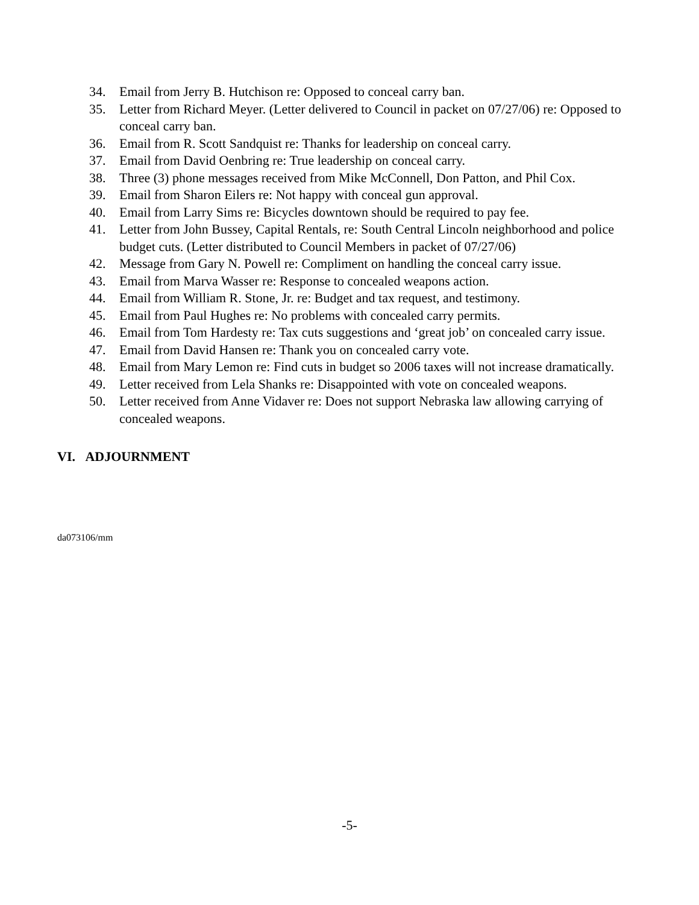34. Email from Jerry B. Hutchison re: Opposed to conceal carry ban.
35. Letter from Richard Meyer. (Letter delivered to Council in packet on 07/27/06) re: Opposed to conceal carry ban.
36. Email from R. Scott Sandquist re: Thanks for leadership on conceal carry.
37. Email from David Oenbring re: True leadership on conceal carry.
38. Three (3) phone messages received from Mike McConnell, Don Patton, and Phil Cox.
39. Email from Sharon Eilers re: Not happy with conceal gun approval.
40. Email from Larry Sims re: Bicycles downtown should be required to pay fee.
41. Letter from John Bussey, Capital Rentals, re: South Central Lincoln neighborhood and police budget cuts. (Letter distributed to Council Members in packet of 07/27/06)
42. Message from Gary N. Powell re: Compliment on handling the conceal carry issue.
43. Email from Marva Wasser re: Response to concealed weapons action.
44. Email from William R. Stone, Jr. re: Budget and tax request, and testimony.
45. Email from Paul Hughes re: No problems with concealed carry permits.
46. Email from Tom Hardesty re: Tax cuts suggestions and ‘great job’ on concealed carry issue.
47. Email from David Hansen re: Thank you on concealed carry vote.
48. Email from Mary Lemon re: Find cuts in budget so 2006 taxes will not increase dramatically.
49. Letter received from Lela Shanks re: Disappointed with vote on concealed weapons.
50. Letter received from Anne Vidaver re: Does not support Nebraska law allowing carrying of concealed weapons.
VI. ADJOURNMENT
da073106/mm
-5-